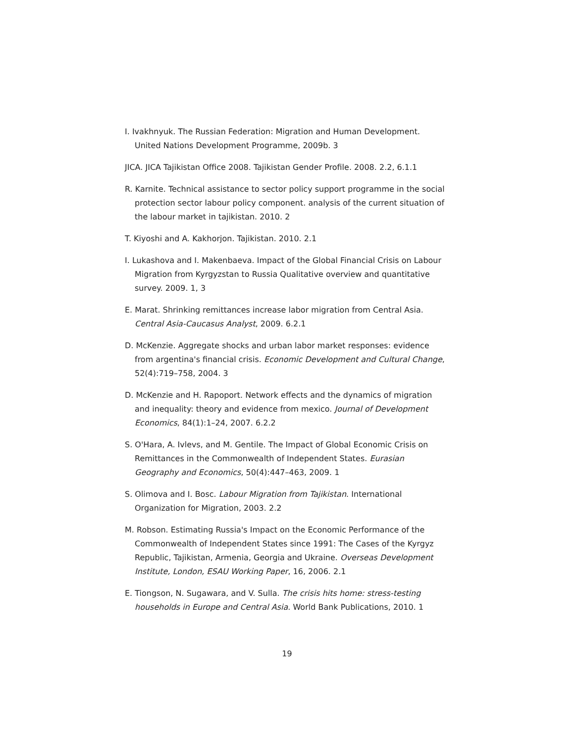I. Ivakhnyuk. The Russian Federation: Migration and Human Development. United Nations Development Programme, 2009b. 3
JICA. JICA Tajikistan Office 2008. Tajikistan Gender Profile. 2008. 2.2, 6.1.1
R. Karnite. Technical assistance to sector policy support programme in the social protection sector labour policy component. analysis of the current situation of the labour market in tajikistan. 2010. 2
T. Kiyoshi and A. Kakhorjon. Tajikistan. 2010. 2.1
I. Lukashova and I. Makenbaeva. Impact of the Global Financial Crisis on Labour Migration from Kyrgyzstan to Russia Qualitative overview and quantitative survey. 2009. 1, 3
E. Marat. Shrinking remittances increase labor migration from Central Asia. Central Asia-Caucasus Analyst, 2009. 6.2.1
D. McKenzie. Aggregate shocks and urban labor market responses: evidence from argentina's financial crisis. Economic Development and Cultural Change, 52(4):719–758, 2004. 3
D. McKenzie and H. Rapoport. Network effects and the dynamics of migration and inequality: theory and evidence from mexico. Journal of Development Economics, 84(1):1–24, 2007. 6.2.2
S. O'Hara, A. Ivlevs, and M. Gentile. The Impact of Global Economic Crisis on Remittances in the Commonwealth of Independent States. Eurasian Geography and Economics, 50(4):447–463, 2009. 1
S. Olimova and I. Bosc. Labour Migration from Tajikistan. International Organization for Migration, 2003. 2.2
M. Robson. Estimating Russia's Impact on the Economic Performance of the Commonwealth of Independent States since 1991: The Cases of the Kyrgyz Republic, Tajikistan, Armenia, Georgia and Ukraine. Overseas Development Institute, London, ESAU Working Paper, 16, 2006. 2.1
E. Tiongson, N. Sugawara, and V. Sulla. The crisis hits home: stress-testing households in Europe and Central Asia. World Bank Publications, 2010. 1
19